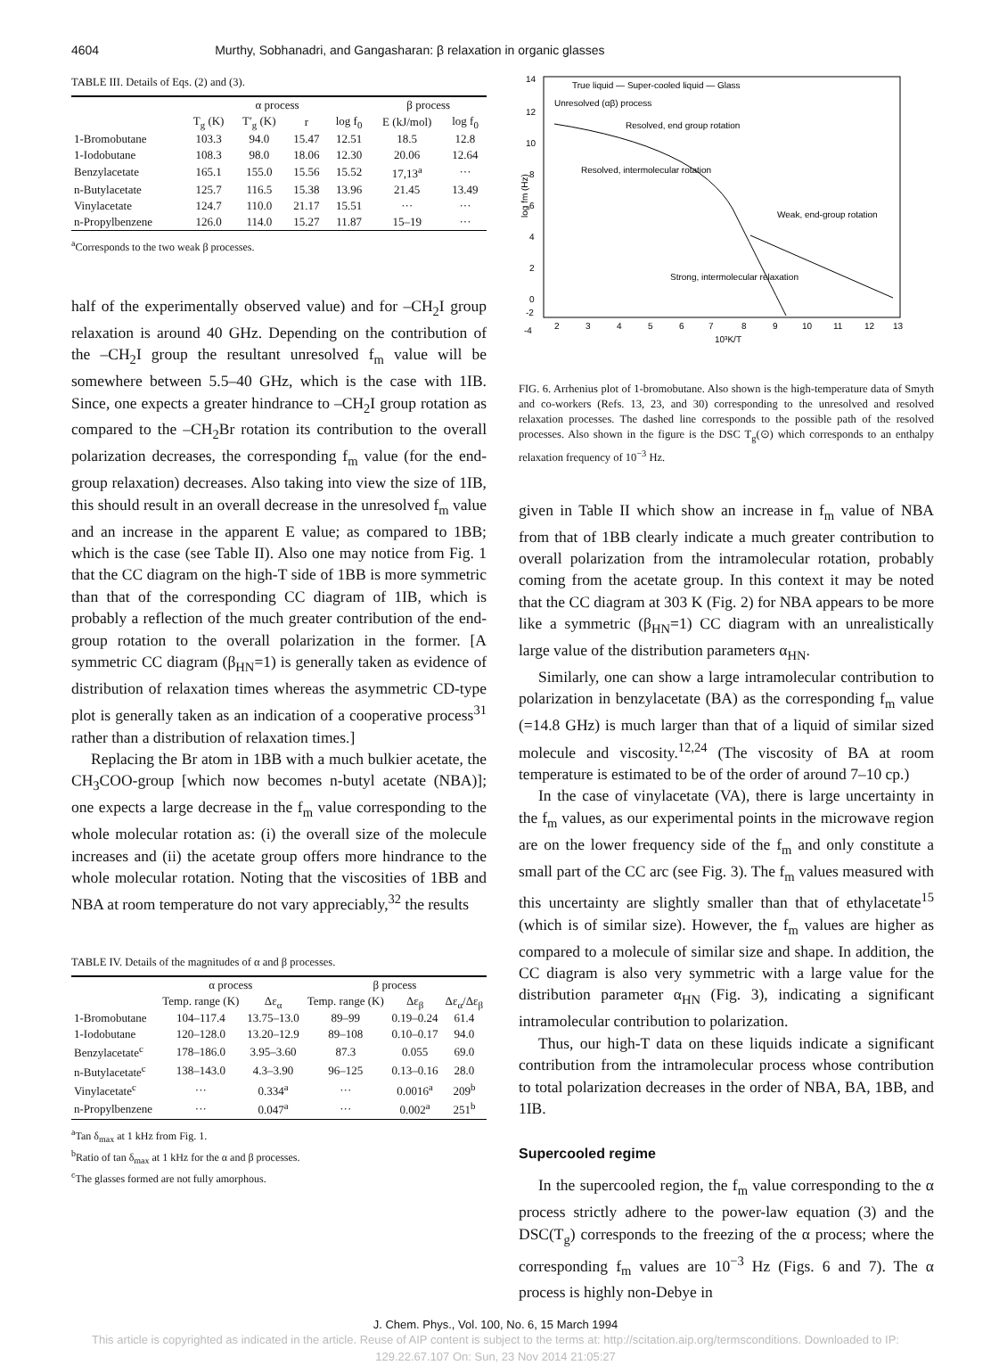4604 Murthy, Sobhanadri, and Gangasharan: β relaxation in organic glasses
TABLE III. Details of Eqs. (2) and (3).
| | α process | | | | β process | |
| --- | --- | --- | --- | --- | --- | --- |
| | T<sub>g</sub> (K) | T′<sub>g</sub> (K) | r | log f<sub>0</sub> | E (kJ/mol) | log f<sub>0</sub> |
| 1-Bromobutane | 103.3 | 94.0 | 15.47 | 12.51 | 18.5 | 12.8 |
| 1-Iodobutane | 108.3 | 98.0 | 18.06 | 12.30 | 20.06 | 12.64 |
| Benzylacetate | 165.1 | 155.0 | 15.56 | 15.52 | 17,13<sup>a</sup> | ··· |
| n-Butylacetate | 125.7 | 116.5 | 15.38 | 13.96 | 21.45 | 13.49 |
| Vinylacetate | 124.7 | 110.0 | 21.17 | 15.51 | ··· | ··· |
| n-Propylbenzene | 126.0 | 114.0 | 15.27 | 11.87 | 15–19 | ··· |
<sup>a</sup> Corresponds to the two weak β processes.
half of the experimentally observed value) and for –CH<sub>2</sub>I group relaxation is around 40 GHz. Depending on the contribution of the –CH<sub>2</sub>I group the resultant unresolved f<sub>m</sub> value will be somewhere between 5.5–40 GHz, which is the case with 1IB. Since, one expects a greater hindrance to –CH<sub>2</sub>I group rotation as compared to the –CH<sub>2</sub>Br rotation its contribution to the overall polarization decreases, the corresponding f<sub>m</sub> value (for the end-group relaxation) decreases. Also taking into view the size of 1IB, this should result in an overall decrease in the unresolved f<sub>m</sub> value and an increase in the apparent E value; as compared to 1BB; which is the case (see Table II). Also one may notice from Fig. 1 that the CC diagram on the high-T side of 1BB is more symmetric than that of the corresponding CC diagram of 1IB, which is probably a reflection of the much greater contribution of the end-group rotation to the overall polarization in the former. [A symmetric CC diagram (β<sub>HN</sub>=1) is generally taken as evidence of distribution of relaxation times whereas the asymmetric CD-type plot is generally taken as an indication of a cooperative process<sup>31</sup> rather than a distribution of relaxation times.]
Replacing the Br atom in 1BB with a much bulkier acetate, the CH<sub>3</sub>COO-group [which now becomes n-butyl acetate (NBA)]; one expects a large decrease in the f<sub>m</sub> value corresponding to the whole molecular rotation as: (i) the overall size of the molecule increases and (ii) the acetate group offers more hindrance to the whole molecular rotation. Noting that the viscosities of 1BB and NBA at room temperature do not vary appreciably,<sup>32</sup> the results
TABLE IV. Details of the magnitudes of α and β processes.
| | α process | | β process | | |
| --- | --- | --- | --- | --- | --- |
| | Temp. range (K) | Δε<sub>α</sub> | Temp. range (K) | Δε<sub>β</sub> | Δε<sub>α</sub>/Δε<sub>β</sub> |
| 1-Bromobutane | 104–117.4 | 13.75–13.0 | 89–99 | 0.19–0.24 | 61.4 |
| 1-Iodobutane | 120–128.0 | 13.20–12.9 | 89–108 | 0.10–0.17 | 94.0 |
| Benzylacetate<sup>c</sup> | 178–186.0 | 3.95–3.60 | 87.3 | 0.055 | 69.0 |
| n-Butylacetate<sup>c</sup> | 138–143.0 | 4.3–3.90 | 96–125 | 0.13–0.16 | 28.0 |
| Vinylacetate<sup>c</sup> | ··· | 0.334<sup>a</sup> | ··· | 0.0016<sup>a</sup> | 209<sup>b</sup> |
| n-Propylbenzene | ··· | 0.047<sup>a</sup> | ··· | 0.002<sup>a</sup> | 251<sup>b</sup> |
<sup>a</sup> Tan δ<sub>max</sub> at 1 kHz from Fig. 1.
<sup>b</sup> Ratio of tan δ<sub>max</sub> at 1 kHz for the α and β processes.
<sup>c</sup> The glasses formed are not fully amorphous.
14
12
10
8
6
4
2
0
-4
-2
log fm (Hz)
2
3
4
5
6
7
8
9
10
11
12
13
10³K/T
True liquid — Super-cooled liquid — Glass
Unresolved (αβ) process
Resolved, end group rotation
Resolved, intermolecular rotation
Weak, end-group rotation
Strong, intermolecular relaxation
FIG. 6. Arrhenius plot of 1-bromobutane. Also shown is the high-temperature data of Smyth and co-workers (Refs. 13, 23, and 30) corresponding to the unresolved and resolved relaxation processes. The dashed line corresponds to the possible path of the resolved processes. Also shown in the figure is the DSC T<sub>g</sub>(⊙) which corresponds to an enthalpy relaxation frequency of 10<sup>−3</sup> Hz.
given in Table II which show an increase in f<sub>m</sub> value of NBA from that of 1BB clearly indicate a much greater contribution to overall polarization from the intramolecular rotation, probably coming from the acetate group. In this context it may be noted that the CC diagram at 303 K (Fig. 2) for NBA appears to be more like a symmetric (β<sub>HN</sub>=1) CC diagram with an unrealistically large value of the distribution parameters α<sub>HN</sub>.
Similarly, one can show a large intramolecular contribution to polarization in benzylacetate (BA) as the corresponding f<sub>m</sub> value (=14.8 GHz) is much larger than that of a liquid of similar sized molecule and viscosity.<sup>12,24</sup> (The viscosity of BA at room temperature is estimated to be of the order of around 7–10 cp.)
In the case of vinylacetate (VA), there is large uncertainty in the f<sub>m</sub> values, as our experimental points in the microwave region are on the lower frequency side of the f<sub>m</sub> and only constitute a small part of the CC arc (see Fig. 3). The f<sub>m</sub> values measured with this uncertainty are slightly smaller than that of ethylacetate<sup>15</sup> (which is of similar size). However, the f<sub>m</sub> values are higher as compared to a molecule of similar size and shape. In addition, the CC diagram is also very symmetric with a large value for the distribution parameter α<sub>HN</sub> (Fig. 3), indicating a significant intramolecular contribution to polarization.
Thus, our high-T data on these liquids indicate a significant contribution from the intramolecular process whose contribution to total polarization decreases in the order of NBA, BA, 1BB, and 1IB.
Supercooled regime
In the supercooled region, the f<sub>m</sub> value corresponding to the α process strictly adhere to the power-law equation (3) and the DSC(T<sub>g</sub>) corresponds to the freezing of the α process; where the corresponding f<sub>m</sub> values are 10<sup>−3</sup> Hz (Figs. 6 and 7). The α process is highly non-Debye in
J. Chem. Phys., Vol. 100, No. 6, 15 March 1994
This article is copyrighted as indicated in the article. Reuse of AIP content is subject to the terms at: http://scitation.aip.org/termsconditions. Downloaded to IP:
129.22.67.107 On: Sun, 23 Nov 2014 21:05:27